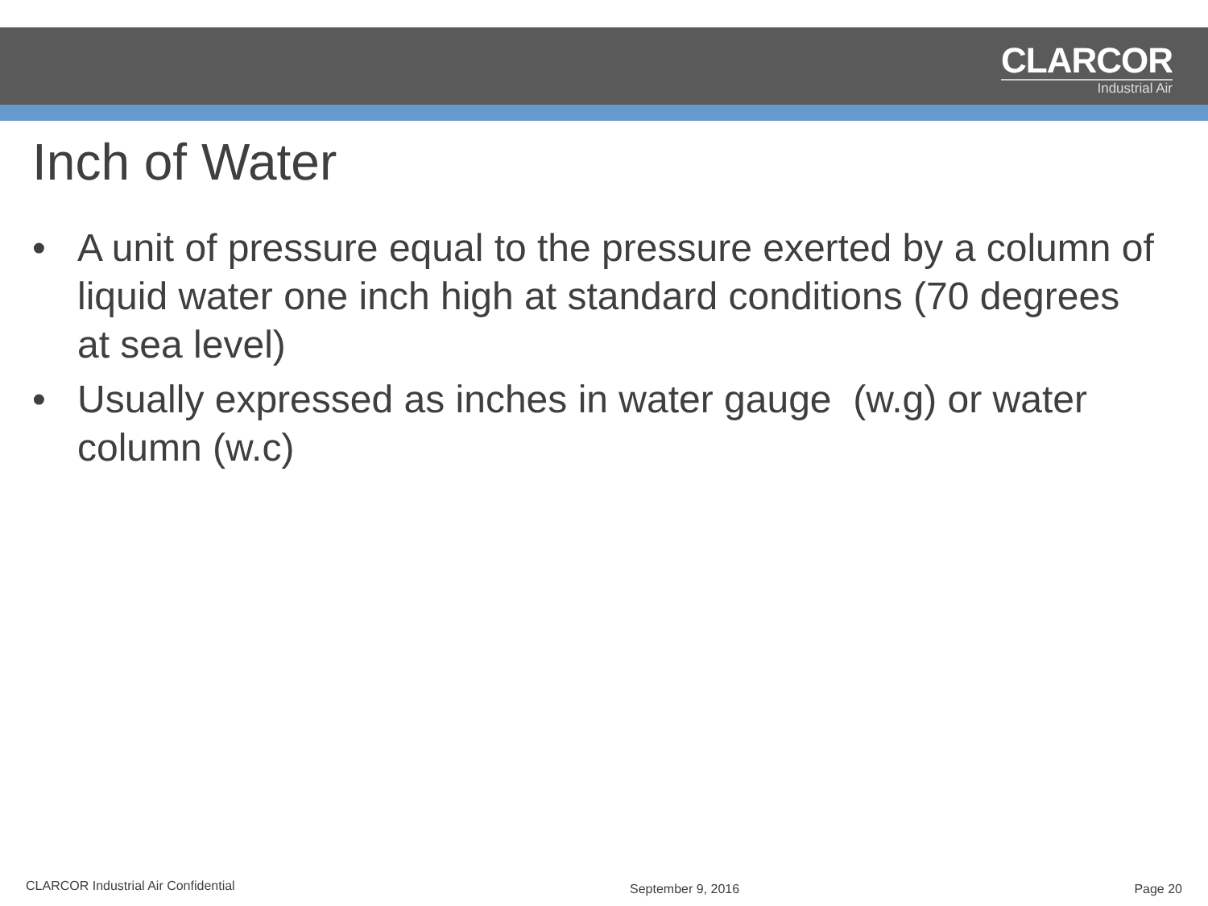CLARCOR
Industrial Air
Inch of Water
• A unit of pressure equal to the pressure exerted by a column of liquid water one inch high at standard conditions (70 degrees at sea level)
• Usually expressed as inches in water gauge (w.g) or water column (w.c)
CLARCOR Industrial Air Confidential September 9, 2016 Page 20